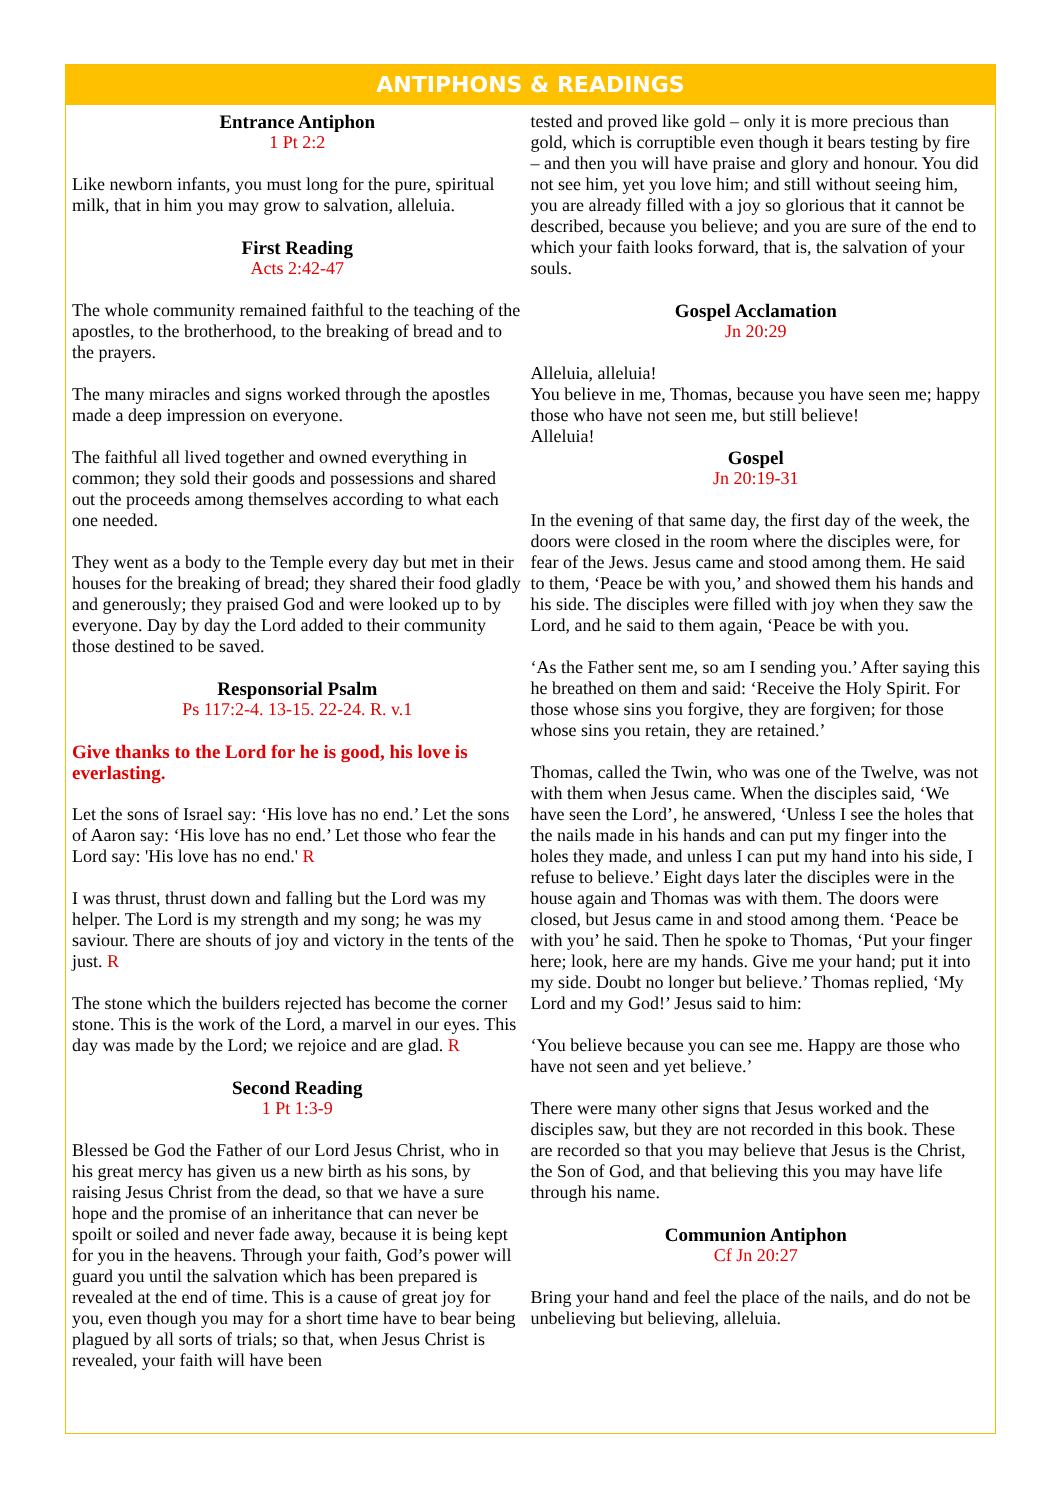ANTIPHONS & READINGS
Entrance Antiphon
1 Pt 2:2
Like newborn infants, you must long for the pure, spiritual milk, that in him you may grow to salvation, alleluia.
First Reading
Acts 2:42-47
The whole community remained faithful to the teaching of the apostles, to the brotherhood, to the breaking of bread and to the prayers.
The many miracles and signs worked through the apostles made a deep impression on everyone.
The faithful all lived together and owned everything in common; they sold their goods and possessions and shared out the proceeds among themselves according to what each one needed.
They went as a body to the Temple every day but met in their houses for the breaking of bread; they shared their food gladly and generously; they praised God and were looked up to by everyone. Day by day the Lord added to their community those destined to be saved.
Responsorial Psalm
Ps 117:2-4. 13-15. 22-24. R. v.1
Give thanks to the Lord for he is good, his love is everlasting.
Let the sons of Israel say: ‘His love has no end.’ Let the sons of Aaron say: ‘His love has no end.’ Let those who fear the Lord say: 'His love has no end.' R
I was thrust, thrust down and falling but the Lord was my helper. The Lord is my strength and my song; he was my saviour. There are shouts of joy and victory in the tents of the just. R
The stone which the builders rejected has become the corner stone. This is the work of the Lord, a marvel in our eyes. This day was made by the Lord; we rejoice and are glad. R
Second Reading
1 Pt 1:3-9
Blessed be God the Father of our Lord Jesus Christ, who in his great mercy has given us a new birth as his sons, by raising Jesus Christ from the dead, so that we have a sure hope and the promise of an inheritance that can never be spoilt or soiled and never fade away, because it is being kept for you in the heavens. Through your faith, God’s power will guard you until the salvation which has been prepared is revealed at the end of time. This is a cause of great joy for you, even though you may for a short time have to bear being plagued by all sorts of trials; so that, when Jesus Christ is revealed, your faith will have been
tested and proved like gold – only it is more precious than gold, which is corruptible even though it bears testing by fire – and then you will have praise and glory and honour. You did not see him, yet you love him; and still without seeing him, you are already filled with a joy so glorious that it cannot be described, because you believe; and you are sure of the end to which your faith looks forward, that is, the salvation of your souls.
Gospel Acclamation
Jn 20:29
Alleluia, alleluia!
You believe in me, Thomas, because you have seen me; happy those who have not seen me, but still believe!
Alleluia!
Gospel
Jn 20:19-31
In the evening of that same day, the first day of the week, the doors were closed in the room where the disciples were, for fear of the Jews. Jesus came and stood among them. He said to them, ‘Peace be with you,’ and showed them his hands and his side. The disciples were filled with joy when they saw the Lord, and he said to them again, ‘Peace be with you.
‘As the Father sent me, so am I sending you.’ After saying this he breathed on them and said: ‘Receive the Holy Spirit. For those whose sins you forgive, they are forgiven; for those whose sins you retain, they are retained.’
Thomas, called the Twin, who was one of the Twelve, was not with them when Jesus came. When the disciples said, ‘We have seen the Lord’, he answered, ‘Unless I see the holes that the nails made in his hands and can put my finger into the holes they made, and unless I can put my hand into his side, I refuse to believe.’ Eight days later the disciples were in the house again and Thomas was with them. The doors were closed, but Jesus came in and stood among them. ‘Peace be with you’ he said. Then he spoke to Thomas, ‘Put your finger here; look, here are my hands. Give me your hand; put it into my side. Doubt no longer but believe.’ Thomas replied, ‘My Lord and my God!’ Jesus said to him:
‘You believe because you can see me. Happy are those who have not seen and yet believe.’
There were many other signs that Jesus worked and the disciples saw, but they are not recorded in this book. These are recorded so that you may believe that Jesus is the Christ, the Son of God, and that believing this you may have life through his name.
Communion Antiphon
Cf Jn 20:27
Bring your hand and feel the place of the nails, and do not be unbelieving but believing, alleluia.